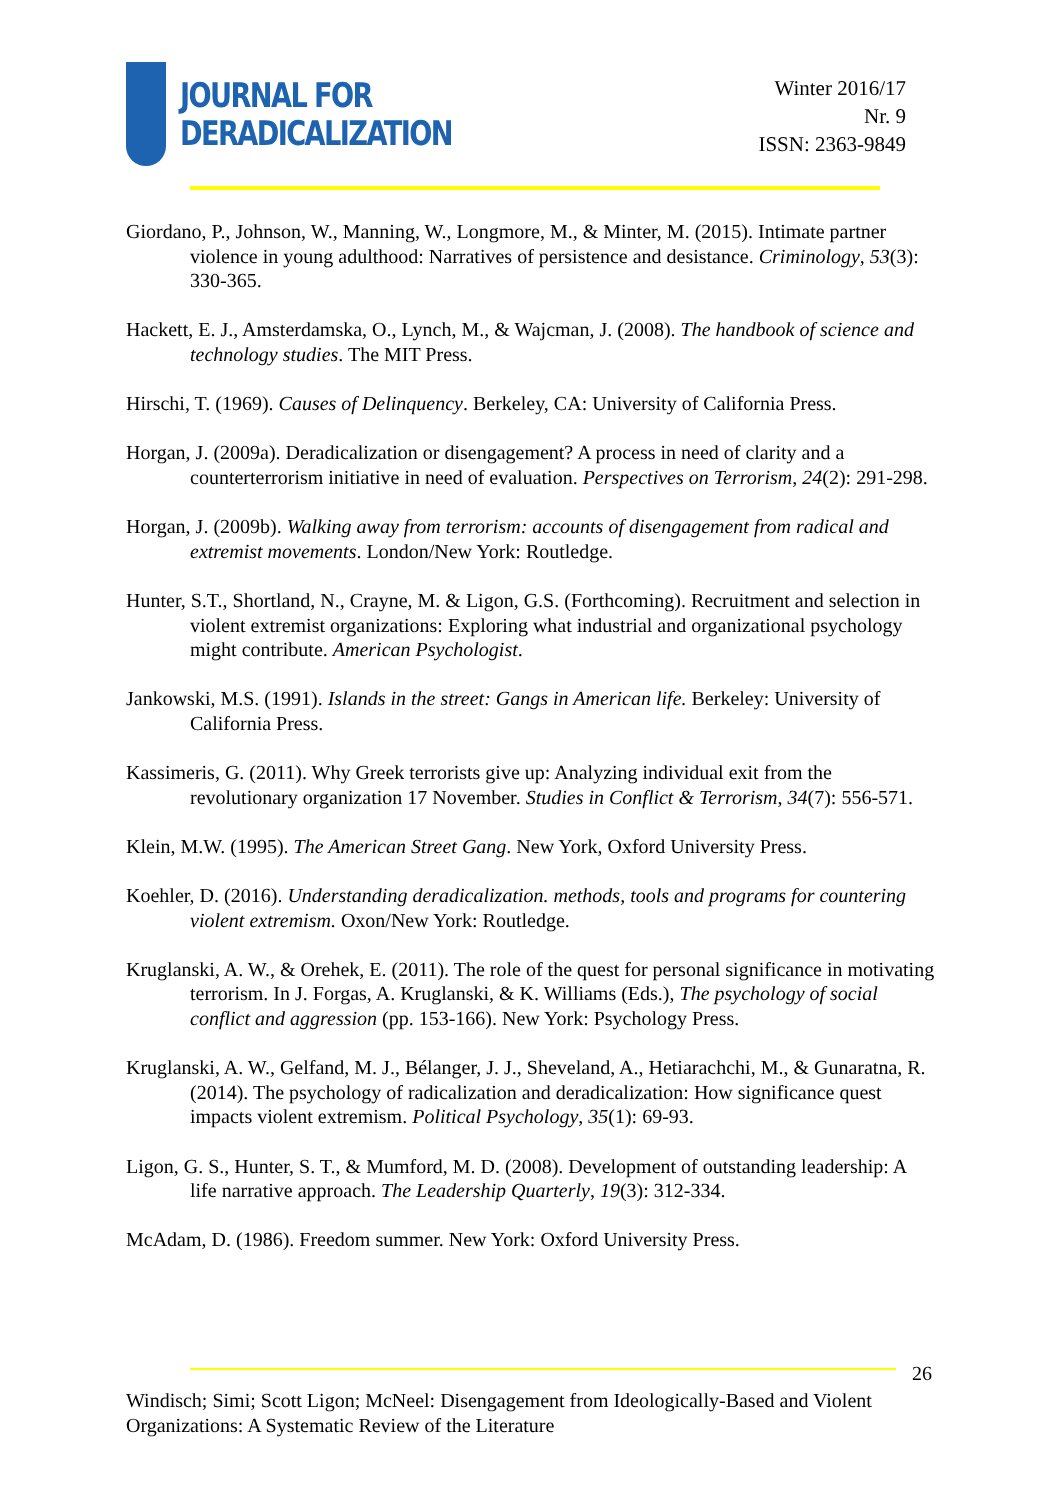JOURNAL FOR
DERADICALIZATION
Winter 2016/17
Nr. 9
ISSN: 2363-9849
Giordano, P., Johnson, W., Manning, W., Longmore, M., & Minter, M. (2015). Intimate partner violence in young adulthood: Narratives of persistence and desistance. Criminology, 53(3): 330-365.
Hackett, E. J., Amsterdamska, O., Lynch, M., & Wajcman, J. (2008). The handbook of science and technology studies. The MIT Press.
Hirschi, T. (1969). Causes of Delinquency. Berkeley, CA: University of California Press.
Horgan, J. (2009a). Deradicalization or disengagement? A process in need of clarity and a counterterrorism initiative in need of evaluation. Perspectives on Terrorism, 24(2): 291-298.
Horgan, J. (2009b). Walking away from terrorism: accounts of disengagement from radical and extremist movements. London/New York: Routledge.
Hunter, S.T., Shortland, N., Crayne, M. & Ligon, G.S. (Forthcoming). Recruitment and selection in violent extremist organizations: Exploring what industrial and organizational psychology might contribute. American Psychologist.
Jankowski, M.S. (1991). Islands in the street: Gangs in American life. Berkeley: University of California Press.
Kassimeris, G. (2011). Why Greek terrorists give up: Analyzing individual exit from the revolutionary organization 17 November. Studies in Conflict & Terrorism, 34(7): 556-571.
Klein, M.W. (1995). The American Street Gang. New York, Oxford University Press.
Koehler, D. (2016). Understanding deradicalization. methods, tools and programs for countering violent extremism. Oxon/New York: Routledge.
Kruglanski, A. W., & Orehek, E. (2011). The role of the quest for personal significance in motivating terrorism. In J. Forgas, A. Kruglanski, & K. Williams (Eds.), The psychology of social conflict and aggression (pp. 153-166). New York: Psychology Press.
Kruglanski, A. W., Gelfand, M. J., Bélanger, J. J., Sheveland, A., Hetiarachchi, M., & Gunaratna, R. (2014). The psychology of radicalization and deradicalization: How significance quest impacts violent extremism. Political Psychology, 35(1): 69-93.
Ligon, G. S., Hunter, S. T., & Mumford, M. D. (2008). Development of outstanding leadership: A life narrative approach. The Leadership Quarterly, 19(3): 312-334.
McAdam, D. (1986). Freedom summer. New York: Oxford University Press.
26
Windisch; Simi; Scott Ligon; McNeel: Disengagement from Ideologically-Based and Violent Organizations: A Systematic Review of the Literature